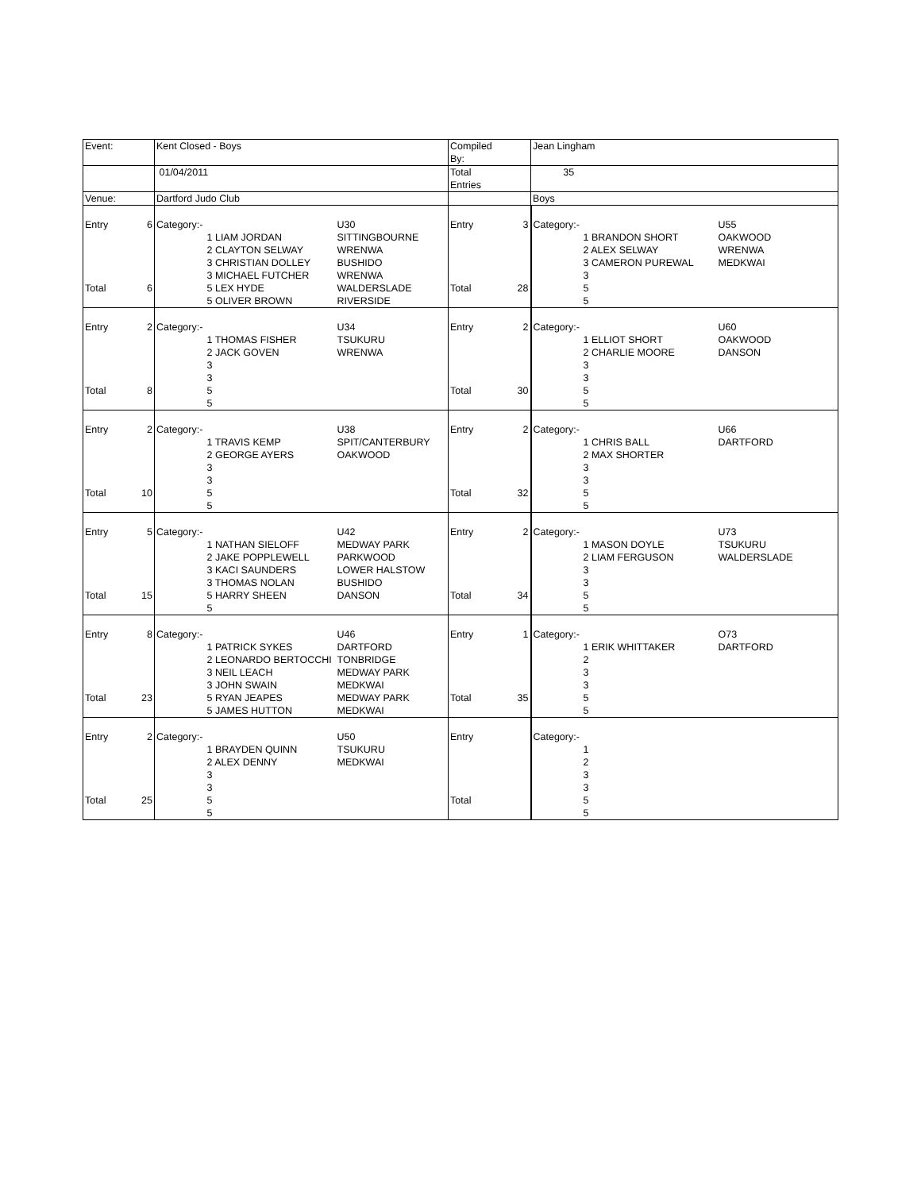| Event: | | Kent Closed - Boys | | | Compiled By: | | Jean Lingham | | |
| | | 01/04/2011 | | | Total Entries | | 35 | | |
| Venue: | | Dartford Judo Club | | | | | Boys | | |
| Entry Total | 6 6 | Category:- | 1 LIAM JORDAN 2 CLAYTON SELWAY 3 CHRISTIAN DOLLEY 3 MICHAEL FUTCHER 5 LEX HYDE 5 OLIVER BROWN | U30 SITTINGBOURNE WRENWA BUSHIDO WRENWA WALDERSLADE RIVERSIDE | Entry Total | 3 28 | Category:- | 1 BRANDON SHORT 2 ALEX SELWAY 3 CAMERON PUREWAL 3 5 5 | U55 OAKWOOD WRENWA MEDKWAI |
| Entry Total | 2 8 | Category:- | 1 THOMAS FISHER 2 JACK GOVEN 3 3 5 5 | U34 TSUKURU WRENWA | Entry Total | 2 30 | Category:- | 1 ELLIOT SHORT 2 CHARLIE MOORE 3 3 5 5 | U60 OAKWOOD DANSON |
| Entry Total | 2 10 | Category:- | 1 TRAVIS KEMP 2 GEORGE AYERS 3 3 5 5 | U38 SPIT/CANTERBURY OAKWOOD | Entry Total | 2 32 | Category:- | 1 CHRIS BALL 2 MAX SHORTER 3 3 5 5 | U66 DARTFORD |
| Entry Total | 5 15 | Category:- | 1 NATHAN SIELOFF 2 JAKE POPPLEWELL 3 KACI SAUNDERS 3 THOMAS NOLAN 5 HARRY SHEEN 5 | U42 MEDWAY PARK PARKWOOD LOWER HALSTOW BUSHIDO DANSON | Entry Total | 2 34 | Category:- | 1 MASON DOYLE 2 LIAM FERGUSON 3 3 5 5 | U73 TSUKURU WALDERSLADE |
| Entry Total | 8 23 | Category:- | 1 PATRICK SYKES 2 LEONARDO BERTOCCHI 3 NEIL LEACH 3 JOHN SWAIN 5 RYAN JEAPES 5 JAMES HUTTON | U46 DARTFORD TONBRIDGE MEDWAY PARK MEDKWAI MEDWAY PARK MEDKWAI | Entry Total | 1 35 | Category:- | 1 ERIK WHITTAKER 2 3 3 5 5 | O73 DARTFORD |
| Entry Total | 2 25 | Category:- | 1 BRAYDEN QUINN 2 ALEX DENNY 3 3 5 5 | U50 TSUKURU MEDKWAI | Entry Total | | Category:- | 1 2 3 3 5 5 | |